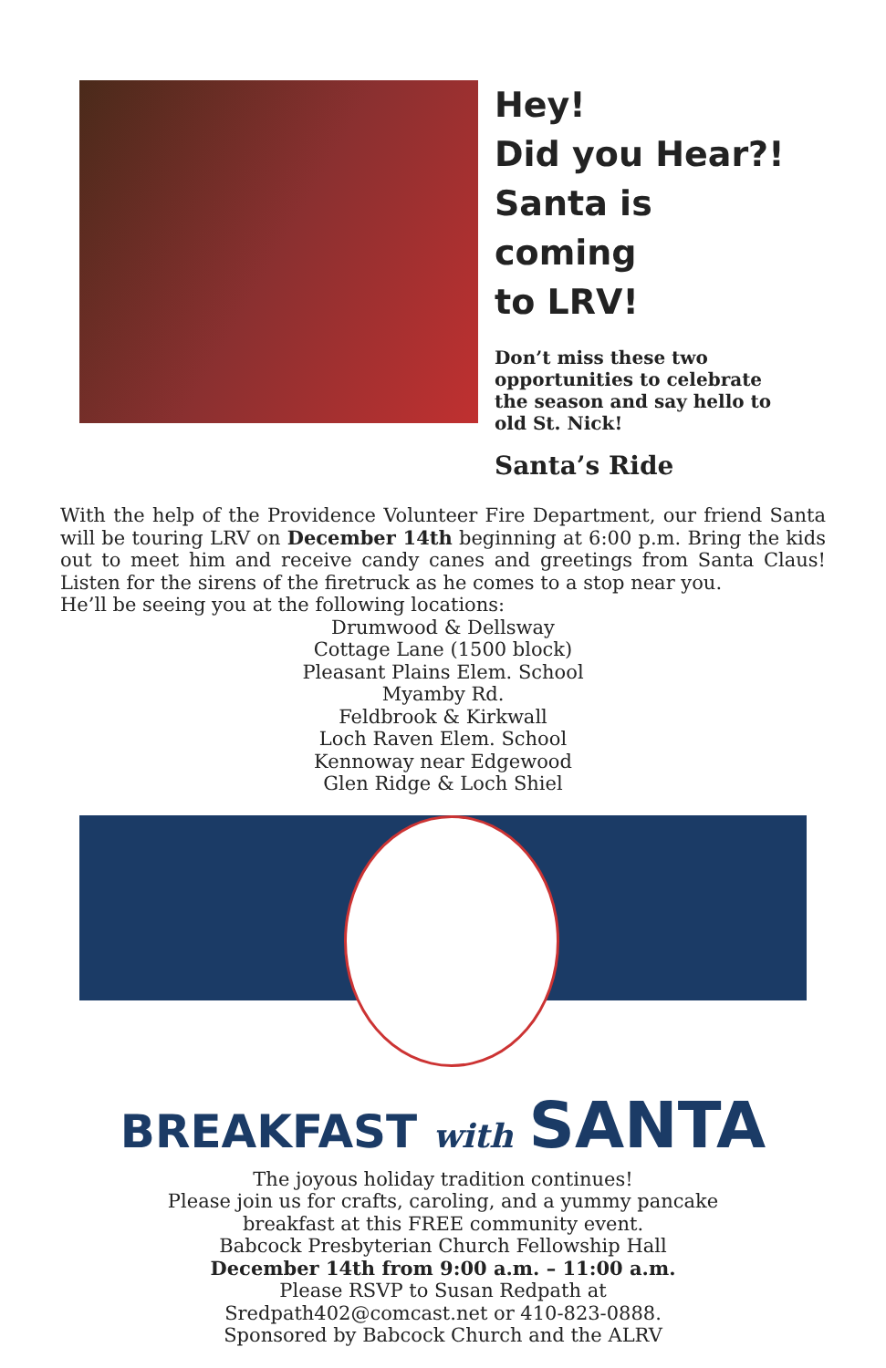Hey!
Did you Hear?!
Santa is coming
to LRV!
Don’t miss these two opportunities to celebrate the season and say hello to old St. Nick!
Santa’s Ride
With the help of the Providence Volunteer Fire Department, our friend Santa will be touring LRV on December 14th beginning at 6:00 p.m. Bring the kids out to meet him and receive candy canes and greetings from Santa Claus! Listen for the sirens of the firetruck as he comes to a stop near you.
He’ll be seeing you at the following locations:
Drumwood & Dellsway
Cottage Lane (1500 block)
Pleasant Plains Elem. School
Myamby Rd.
Feldbrook & Kirkwall
Loch Raven Elem. School
Kennoway near Edgewood
Glen Ridge & Loch Shiel
BREAKFAST with SANTA
The joyous holiday tradition continues!
Please join us for crafts, caroling, and a yummy pancake
breakfast at this FREE community event.
Babcock Presbyterian Church Fellowship Hall
December 14th from 9:00 a.m. – 11:00 a.m.
Please RSVP to Susan Redpath at
Sredpath402@comcast.net or 410-823-0888.
Sponsored by Babcock Church and the ALRV